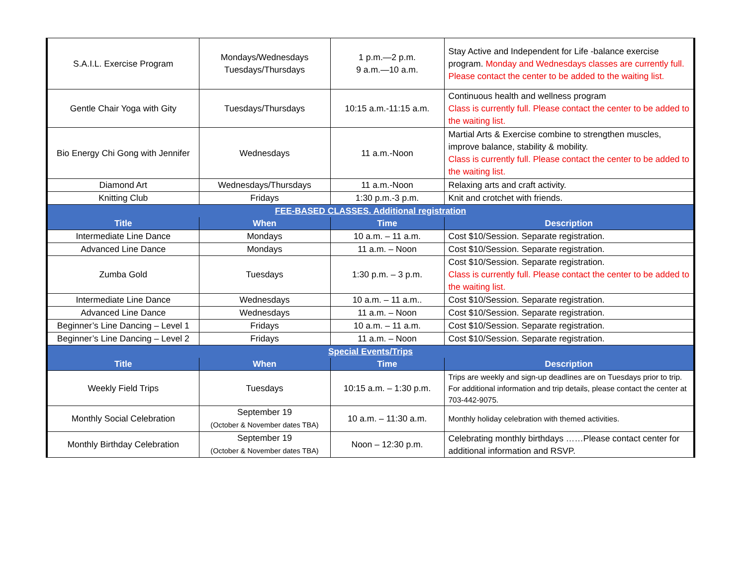| S.A.I.L. Exercise Program | Mondays/Wednesdays Tuesdays/Thursdays | 1 p.m.—2 p.m. 9 a.m.—10 a.m. | Stay Active and Independent for Life -balance exercise program. Monday and Wednesdays classes are currently full. Please contact the center to be added to the waiting list. |
| Gentle Chair Yoga with Gity | Tuesdays/Thursdays | 10:15 a.m.-11:15 a.m. | Continuous health and wellness program Class is currently full. Please contact the center to be added to the waiting list. |
| Bio Energy Chi Gong with Jennifer | Wednesdays | 11 a.m.-Noon | Martial Arts & Exercise combine to strengthen muscles, improve balance, stability & mobility. Class is currently full. Please contact the center to be added to the waiting list. |
| Diamond Art | Wednesdays/Thursdays | 11 a.m.-Noon | Relaxing arts and craft activity. |
| Knitting Club | Fridays | 1:30 p.m.-3 p.m. | Knit and crotchet with friends. |
| FEE-BASED CLASSES. Additional registration | | | |
| Title | When | Time | Description |
| Intermediate Line Dance | Mondays | 10 a.m. – 11 a.m. | Cost $10/Session. Separate registration. |
| Advanced Line Dance | Mondays | 11 a.m. – Noon | Cost $10/Session. Separate registration. |
| Zumba Gold | Tuesdays | 1:30 p.m. – 3 p.m. | Cost $10/Session. Separate registration. Class is currently full. Please contact the center to be added to the waiting list. |
| Intermediate Line Dance | Wednesdays | 10 a.m. – 11 a.m.. | Cost $10/Session. Separate registration. |
| Advanced Line Dance | Wednesdays | 11 a.m. – Noon | Cost $10/Session. Separate registration. |
| Beginner’s Line Dancing – Level 1 | Fridays | 10 a.m. – 11 a.m. | Cost $10/Session. Separate registration. |
| Beginner’s Line Dancing – Level 2 | Fridays | 11 a.m. – Noon | Cost $10/Session. Separate registration. |
| Special Events/Trips | | | |
| Title | When | Time | Description |
| Weekly Field Trips | Tuesdays | 10:15 a.m. – 1:30 p.m. | Trips are weekly and sign-up deadlines are on Tuesdays prior to trip. For additional information and trip details, please contact the center at 703-442-9075. |
| Monthly Social Celebration | September 19 (October & November dates TBA) | 10 a.m. – 11:30 a.m. | Monthly holiday celebration with themed activities. |
| Monthly Birthday Celebration | September 19 (October & November dates TBA) | Noon – 12:30 p.m. | Celebrating monthly birthdays ……Please contact center for additional information and RSVP. |